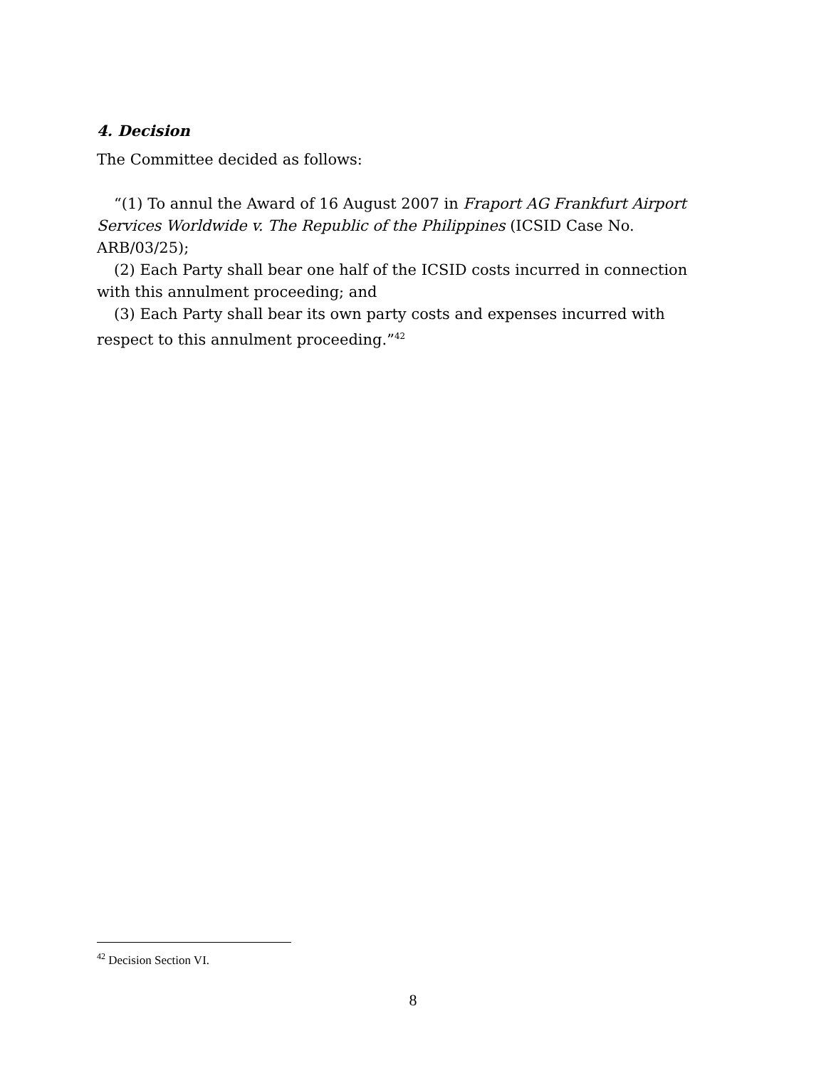4. Decision
The Committee decided as follows:
“(1) To annul the Award of 16 August 2007 in Fraport AG Frankfurt Airport Services Worldwide v. The Republic of the Philippines (ICSID Case No. ARB/03/25);
(2) Each Party shall bear one half of the ICSID costs incurred in connection with this annulment proceeding; and
(3) Each Party shall bear its own party costs and expenses incurred with respect to this annulment proceeding.”<sup>42</sup>
<sup>42</sup> Decision Section VI.
8